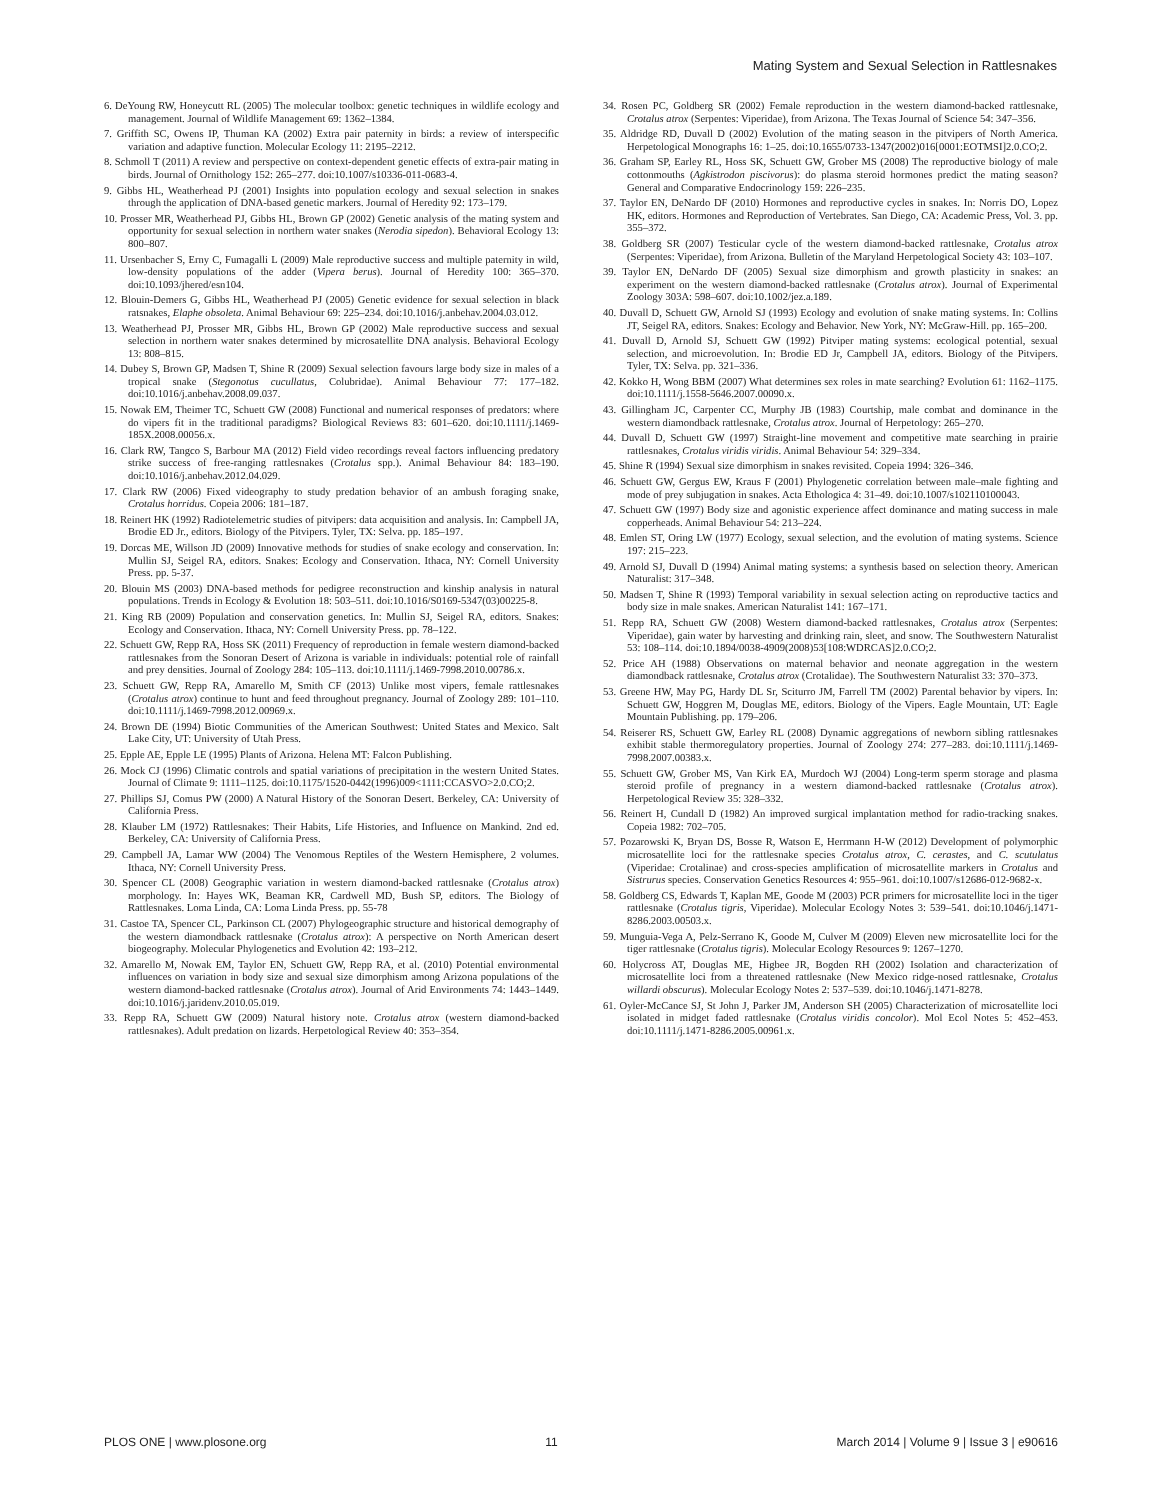Mating System and Sexual Selection in Rattlesnakes
6. DeYoung RW, Honeycutt RL (2005) The molecular toolbox: genetic techniques in wildlife ecology and management. Journal of Wildlife Management 69: 1362–1384.
7. Griffith SC, Owens IP, Thuman KA (2002) Extra pair paternity in birds: a review of interspecific variation and adaptive function. Molecular Ecology 11: 2195–2212.
8. Schmoll T (2011) A review and perspective on context-dependent genetic effects of extra-pair mating in birds. Journal of Ornithology 152: 265–277. doi:10.1007/s10336-011-0683-4.
9. Gibbs HL, Weatherhead PJ (2001) Insights into population ecology and sexual selection in snakes through the application of DNA-based genetic markers. Journal of Heredity 92: 173–179.
10. Prosser MR, Weatherhead PJ, Gibbs HL, Brown GP (2002) Genetic analysis of the mating system and opportunity for sexual selection in northern water snakes (Nerodia sipedon). Behavioral Ecology 13: 800–807.
11. Ursenbacher S, Erny C, Fumagalli L (2009) Male reproductive success and multiple paternity in wild, low-density populations of the adder (Vipera berus). Journal of Heredity 100: 365–370. doi:10.1093/jhered/esn104.
12. Blouin-Demers G, Gibbs HL, Weatherhead PJ (2005) Genetic evidence for sexual selection in black ratsnakes, Elaphe obsoleta. Animal Behaviour 69: 225–234. doi:10.1016/j.anbehav.2004.03.012.
13. Weatherhead PJ, Prosser MR, Gibbs HL, Brown GP (2002) Male reproductive success and sexual selection in northern water snakes determined by microsatellite DNA analysis. Behavioral Ecology 13: 808–815.
14. Dubey S, Brown GP, Madsen T, Shine R (2009) Sexual selection favours large body size in males of a tropical snake (Stegonotus cucullatus, Colubridae). Animal Behaviour 77: 177–182. doi:10.1016/j.anbehav.2008.09.037.
15. Nowak EM, Theimer TC, Schuett GW (2008) Functional and numerical responses of predators: where do vipers fit in the traditional paradigms? Biological Reviews 83: 601–620. doi:10.1111/j.1469-185X.2008.00056.x.
16. Clark RW, Tangco S, Barbour MA (2012) Field video recordings reveal factors influencing predatory strike success of free-ranging rattlesnakes (Crotalus spp.). Animal Behaviour 84: 183–190. doi:10.1016/j.anbehav.2012.04.029.
17. Clark RW (2006) Fixed videography to study predation behavior of an ambush foraging snake, Crotalus horridus. Copeia 2006: 181–187.
18. Reinert HK (1992) Radiotelemetric studies of pitvipers: data acquisition and analysis. In: Campbell JA, Brodie ED Jr., editors. Biology of the Pitvipers. Tyler, TX: Selva. pp. 185–197.
19. Dorcas ME, Willson JD (2009) Innovative methods for studies of snake ecology and conservation. In: Mullin SJ, Seigel RA, editors. Snakes: Ecology and Conservation. Ithaca, NY: Cornell University Press. pp. 5-37.
20. Blouin MS (2003) DNA-based methods for pedigree reconstruction and kinship analysis in natural populations. Trends in Ecology & Evolution 18: 503–511. doi:10.1016/S0169-5347(03)00225-8.
21. King RB (2009) Population and conservation genetics. In: Mullin SJ, Seigel RA, editors. Snakes: Ecology and Conservation. Ithaca, NY: Cornell University Press. pp. 78–122.
22. Schuett GW, Repp RA, Hoss SK (2011) Frequency of reproduction in female western diamond-backed rattlesnakes from the Sonoran Desert of Arizona is variable in individuals: potential role of rainfall and prey densities. Journal of Zoology 284: 105–113. doi:10.1111/j.1469-7998.2010.00786.x.
23. Schuett GW, Repp RA, Amarello M, Smith CF (2013) Unlike most vipers, female rattlesnakes (Crotalus atrox) continue to hunt and feed throughout pregnancy. Journal of Zoology 289: 101–110. doi:10.1111/j.1469-7998.2012.00969.x.
24. Brown DE (1994) Biotic Communities of the American Southwest: United States and Mexico. Salt Lake City, UT: University of Utah Press.
25. Epple AE, Epple LE (1995) Plants of Arizona. Helena MT: Falcon Publishing.
26. Mock CJ (1996) Climatic controls and spatial variations of precipitation in the western United States. Journal of Climate 9: 1111–1125. doi:10.1175/1520-0442(1996)009<1111:CCASVO>2.0.CO;2.
27. Phillips SJ, Comus PW (2000) A Natural History of the Sonoran Desert. Berkeley, CA: University of California Press.
28. Klauber LM (1972) Rattlesnakes: Their Habits, Life Histories, and Influence on Mankind. 2nd ed. Berkeley, CA: University of California Press.
29. Campbell JA, Lamar WW (2004) The Venomous Reptiles of the Western Hemisphere, 2 volumes. Ithaca, NY: Cornell University Press.
30. Spencer CL (2008) Geographic variation in western diamond-backed rattlesnake (Crotalus atrox) morphology. In: Hayes WK, Beaman KR, Cardwell MD, Bush SP, editors. The Biology of Rattlesnakes. Loma Linda, CA: Loma Linda Press. pp. 55-78
31. Castoe TA, Spencer CL, Parkinson CL (2007) Phylogeographic structure and historical demography of the western diamondback rattlesnake (Crotalus atrox): A perspective on North American desert biogeography. Molecular Phylogenetics and Evolution 42: 193–212.
32. Amarello M, Nowak EM, Taylor EN, Schuett GW, Repp RA, et al. (2010) Potential environmental influences on variation in body size and sexual size dimorphism among Arizona populations of the western diamond-backed rattlesnake (Crotalus atrox). Journal of Arid Environments 74: 1443–1449. doi:10.1016/j.jaridenv.2010.05.019.
33. Repp RA, Schuett GW (2009) Natural history note. Crotalus atrox (western diamond-backed rattlesnakes). Adult predation on lizards. Herpetological Review 40: 353–354.
34. Rosen PC, Goldberg SR (2002) Female reproduction in the western diamond-backed rattlesnake, Crotalus atrox (Serpentes: Viperidae), from Arizona. The Texas Journal of Science 54: 347–356.
35. Aldridge RD, Duvall D (2002) Evolution of the mating season in the pitvipers of North America. Herpetological Monographs 16: 1–25. doi:10.1655/0733-1347(2002)016[0001:EOTMSI]2.0.CO;2.
36. Graham SP, Earley RL, Hoss SK, Schuett GW, Grober MS (2008) The reproductive biology of male cottonmouths (Agkistrodon piscivorus): do plasma steroid hormones predict the mating season? General and Comparative Endocrinology 159: 226–235.
37. Taylor EN, DeNardo DF (2010) Hormones and reproductive cycles in snakes. In: Norris DO, Lopez HK, editors. Hormones and Reproduction of Vertebrates. San Diego, CA: Academic Press, Vol. 3. pp. 355–372.
38. Goldberg SR (2007) Testicular cycle of the western diamond-backed rattlesnake, Crotalus atrox (Serpentes: Viperidae), from Arizona. Bulletin of the Maryland Herpetological Society 43: 103–107.
39. Taylor EN, DeNardo DF (2005) Sexual size dimorphism and growth plasticity in snakes: an experiment on the western diamond-backed rattlesnake (Crotalus atrox). Journal of Experimental Zoology 303A: 598–607. doi:10.1002/jez.a.189.
40. Duvall D, Schuett GW, Arnold SJ (1993) Ecology and evolution of snake mating systems. In: Collins JT, Seigel RA, editors. Snakes: Ecology and Behavior. New York, NY: McGraw-Hill. pp. 165–200.
41. Duvall D, Arnold SJ, Schuett GW (1992) Pitviper mating systems: ecological potential, sexual selection, and microevolution. In: Brodie ED Jr, Campbell JA, editors. Biology of the Pitvipers. Tyler, TX: Selva. pp. 321–336.
42. Kokko H, Wong BBM (2007) What determines sex roles in mate searching? Evolution 61: 1162–1175. doi:10.1111/j.1558-5646.2007.00090.x.
43. Gillingham JC, Carpenter CC, Murphy JB (1983) Courtship, male combat and dominance in the western diamondback rattlesnake, Crotalus atrox. Journal of Herpetology: 265–270.
44. Duvall D, Schuett GW (1997) Straight-line movement and competitive mate searching in prairie rattlesnakes, Crotalus viridis viridis. Animal Behaviour 54: 329–334.
45. Shine R (1994) Sexual size dimorphism in snakes revisited. Copeia 1994: 326–346.
46. Schuett GW, Gergus EW, Kraus F (2001) Phylogenetic correlation between male–male fighting and mode of prey subjugation in snakes. Acta Ethologica 4: 31–49. doi:10.1007/s102110100043.
47. Schuett GW (1997) Body size and agonistic experience affect dominance and mating success in male copperheads. Animal Behaviour 54: 213–224.
48. Emlen ST, Oring LW (1977) Ecology, sexual selection, and the evolution of mating systems. Science 197: 215–223.
49. Arnold SJ, Duvall D (1994) Animal mating systems: a synthesis based on selection theory. American Naturalist: 317–348.
50. Madsen T, Shine R (1993) Temporal variability in sexual selection acting on reproductive tactics and body size in male snakes. American Naturalist 141: 167–171.
51. Repp RA, Schuett GW (2008) Western diamond-backed rattlesnakes, Crotalus atrox (Serpentes: Viperidae), gain water by harvesting and drinking rain, sleet, and snow. The Southwestern Naturalist 53: 108–114. doi:10.1894/0038-4909(2008)53[108:WDRCAS]2.0.CO;2.
52. Price AH (1988) Observations on maternal behavior and neonate aggregation in the western diamondback rattlesnake, Crotalus atrox (Crotalidae). The Southwestern Naturalist 33: 370–373.
53. Greene HW, May PG, Hardy DL Sr, Sciturro JM, Farrell TM (2002) Parental behavior by vipers. In: Schuett GW, Hoggren M, Douglas ME, editors. Biology of the Vipers. Eagle Mountain, UT: Eagle Mountain Publishing. pp. 179–206.
54. Reiserer RS, Schuett GW, Earley RL (2008) Dynamic aggregations of newborn sibling rattlesnakes exhibit stable thermoregulatory properties. Journal of Zoology 274: 277–283. doi:10.1111/j.1469-7998.2007.00383.x.
55. Schuett GW, Grober MS, Van Kirk EA, Murdoch WJ (2004) Long-term sperm storage and plasma steroid profile of pregnancy in a western diamond-backed rattlesnake (Crotalus atrox). Herpetological Review 35: 328–332.
56. Reinert H, Cundall D (1982) An improved surgical implantation method for radio-tracking snakes. Copeia 1982: 702–705.
57. Pozarowski K, Bryan DS, Bosse R, Watson E, Herrmann H-W (2012) Development of polymorphic microsatellite loci for the rattlesnake species Crotalus atrox, C. cerastes, and C. scutulatus (Viperidae: Crotalinae) and cross-species amplification of microsatellite markers in Crotalus and Sistrurus species. Conservation Genetics Resources 4: 955–961. doi:10.1007/s12686-012-9682-x.
58. Goldberg CS, Edwards T, Kaplan ME, Goode M (2003) PCR primers for microsatellite loci in the tiger rattlesnake (Crotalus tigris, Viperidae). Molecular Ecology Notes 3: 539–541. doi:10.1046/j.1471-8286.2003.00503.x.
59. Munguia-Vega A, Pelz-Serrano K, Goode M, Culver M (2009) Eleven new microsatellite loci for the tiger rattlesnake (Crotalus tigris). Molecular Ecology Resources 9: 1267–1270.
60. Holycross AT, Douglas ME, Higbee JR, Bogden RH (2002) Isolation and characterization of microsatellite loci from a threatened rattlesnake (New Mexico ridge-nosed rattlesnake, Crotalus willardi obscurus). Molecular Ecology Notes 2: 537–539. doi:10.1046/j.1471-8278.
61. Oyler-McCance SJ, St John J, Parker JM, Anderson SH (2005) Characterization of microsatellite loci isolated in midget faded rattlesnake (Crotalus viridis concolor). Mol Ecol Notes 5: 452–453. doi:10.1111/j.1471-8286.2005.00961.x.
PLOS ONE | www.plosone.org 11 March 2014 | Volume 9 | Issue 3 | e90616